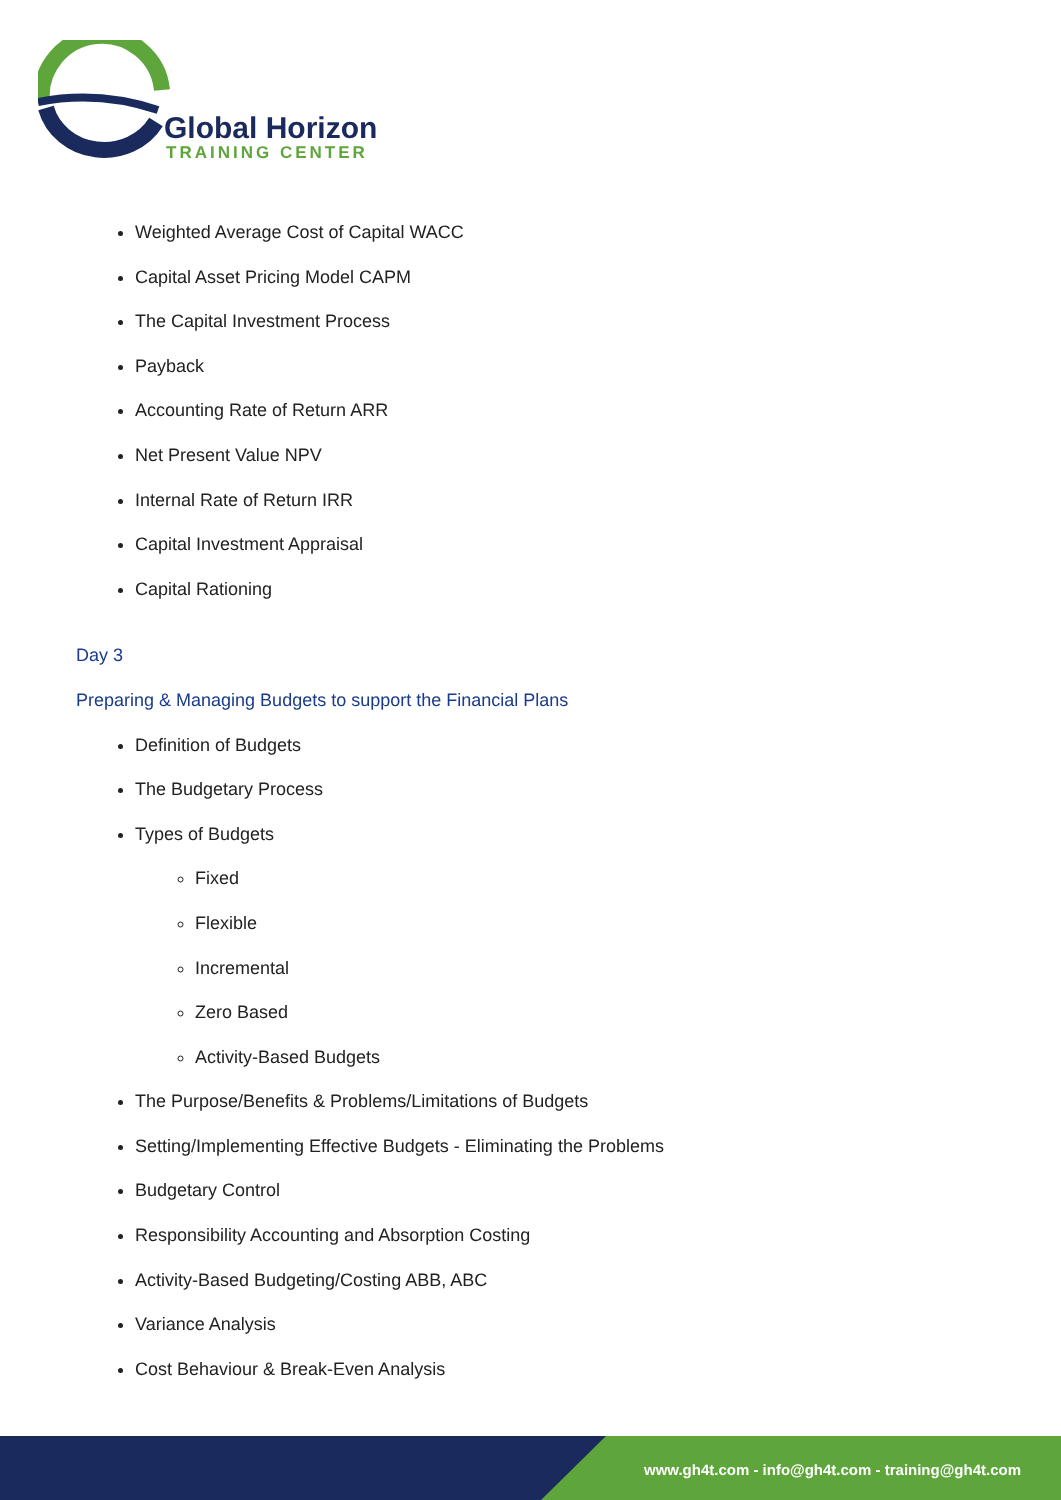Global Horizon
TRAINING CENTER
Weighted Average Cost of Capital WACC
Capital Asset Pricing Model CAPM
The Capital Investment Process
Payback
Accounting Rate of Return ARR
Net Present Value NPV
Internal Rate of Return IRR
Capital Investment Appraisal
Capital Rationing
Day 3
Preparing & Managing Budgets to support the Financial Plans
Definition of Budgets
The Budgetary Process
Types of Budgets
Fixed
Flexible
Incremental
Zero Based
Activity-Based Budgets
The Purpose/Benefits & Problems/Limitations of Budgets
Setting/Implementing Effective Budgets - Eliminating the Problems
Budgetary Control
Responsibility Accounting and Absorption Costing
Activity-Based Budgeting/Costing ABB, ABC
Variance Analysis
Cost Behaviour & Break-Even Analysis
www.gh4t.com - info@gh4t.com - training@gh4t.com